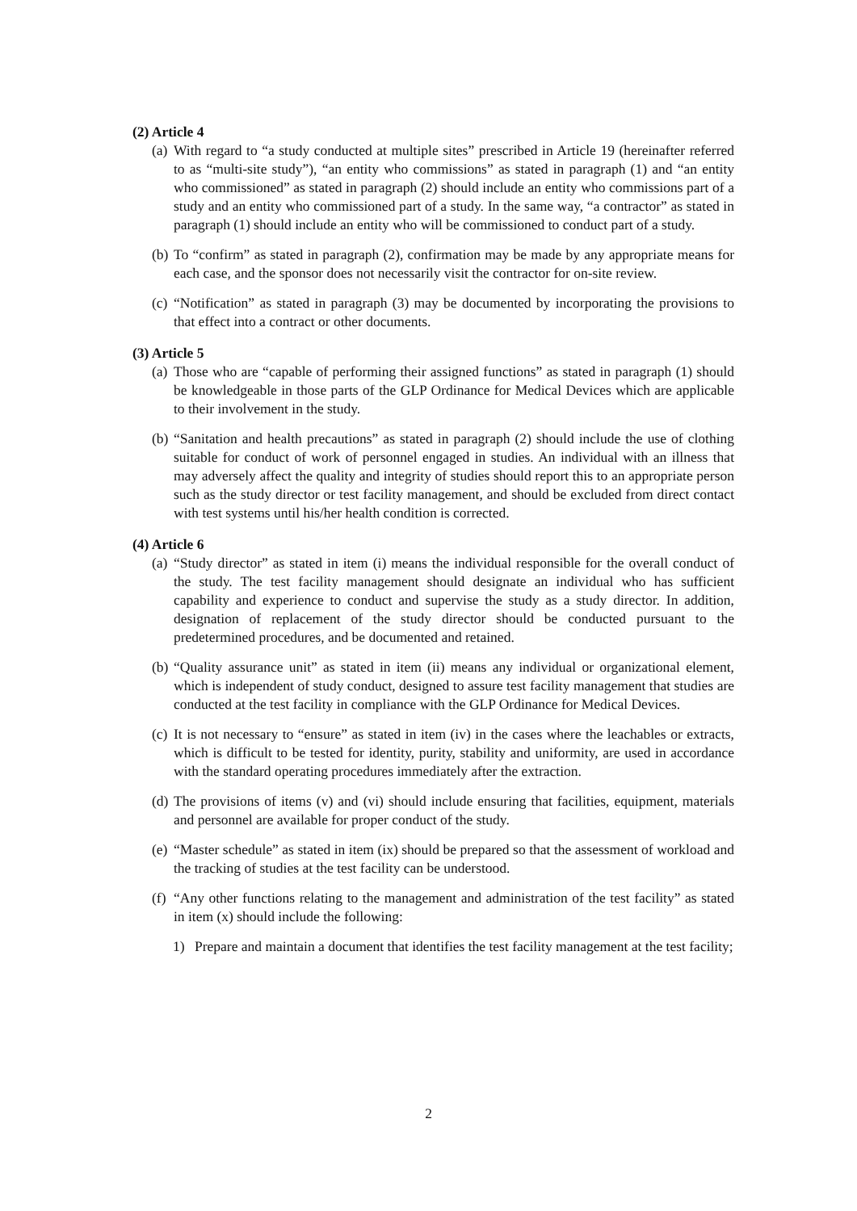(2) Article 4
(a) With regard to “a study conducted at multiple sites” prescribed in Article 19 (hereinafter referred to as “multi-site study”), “an entity who commissions” as stated in paragraph (1) and “an entity who commissioned” as stated in paragraph (2) should include an entity who commissions part of a study and an entity who commissioned part of a study. In the same way, “a contractor” as stated in paragraph (1) should include an entity who will be commissioned to conduct part of a study.
(b) To “confirm” as stated in paragraph (2), confirmation may be made by any appropriate means for each case, and the sponsor does not necessarily visit the contractor for on-site review.
(c) “Notification” as stated in paragraph (3) may be documented by incorporating the provisions to that effect into a contract or other documents.
(3) Article 5
(a) Those who are “capable of performing their assigned functions” as stated in paragraph (1) should be knowledgeable in those parts of the GLP Ordinance for Medical Devices which are applicable to their involvement in the study.
(b) “Sanitation and health precautions” as stated in paragraph (2) should include the use of clothing suitable for conduct of work of personnel engaged in studies. An individual with an illness that may adversely affect the quality and integrity of studies should report this to an appropriate person such as the study director or test facility management, and should be excluded from direct contact with test systems until his/her health condition is corrected.
(4) Article 6
(a) “Study director” as stated in item (i) means the individual responsible for the overall conduct of the study. The test facility management should designate an individual who has sufficient capability and experience to conduct and supervise the study as a study director. In addition, designation of replacement of the study director should be conducted pursuant to the predetermined procedures, and be documented and retained.
(b) “Quality assurance unit” as stated in item (ii) means any individual or organizational element, which is independent of study conduct, designed to assure test facility management that studies are conducted at the test facility in compliance with the GLP Ordinance for Medical Devices.
(c) It is not necessary to “ensure” as stated in item (iv) in the cases where the leachables or extracts, which is difficult to be tested for identity, purity, stability and uniformity, are used in accordance with the standard operating procedures immediately after the extraction.
(d) The provisions of items (v) and (vi) should include ensuring that facilities, equipment, materials and personnel are available for proper conduct of the study.
(e) “Master schedule” as stated in item (ix) should be prepared so that the assessment of workload and the tracking of studies at the test facility can be understood.
(f) “Any other functions relating to the management and administration of the test facility” as stated in item (x) should include the following:
1) Prepare and maintain a document that identifies the test facility management at the test facility;
2